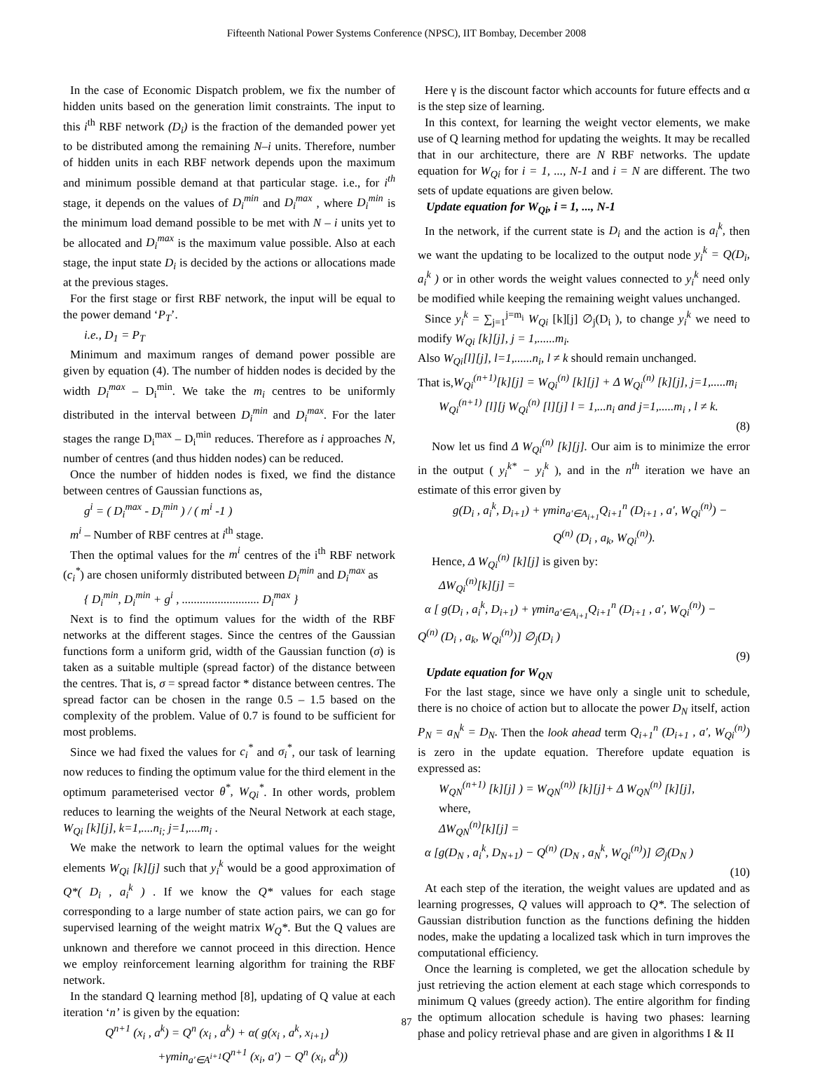Fifteenth National Power Systems Conference (NPSC), IIT Bombay, December 2008
In the case of Economic Dispatch problem, we fix the number of hidden units based on the generation limit constraints. The input to this i<sup>th</sup> RBF network (D<sub>i</sub>) is the fraction of the demanded power yet to be distributed among the remaining N–i units. Therefore, number of hidden units in each RBF network depends upon the maximum and minimum possible demand at that particular stage. i.e., for i<sup>th</sup> stage, it depends on the values of D<sub>i</sub><sup>min</sup> and D<sub>i</sub><sup>max</sup> , where D<sub>i</sub><sup>min</sup> is the minimum load demand possible to be met with N – i units yet to be allocated and D<sub>i</sub><sup>max</sup> is the maximum value possible. Also at each stage, the input state D<sub>i</sub> is decided by the actions or allocations made at the previous stages.
For the first stage or first RBF network, the input will be equal to the power demand ‘P<sub>T</sub>’.
i.e., D<sub>1</sub> = P<sub>T</sub>
Minimum and maximum ranges of demand power possible are given by equation (4). The number of hidden nodes is decided by the width D<sub>i</sub><sup>max</sup> – D<sub>i</sub><sup>min</sup>. We take the m<sub>i</sub> centres to be uniformly distributed in the interval between D<sub>i</sub><sup>min</sup> and D<sub>i</sub><sup>max</sup>. For the later stages the range D<sub>i</sub><sup>max</sup> – D<sub>i</sub><sup>min</sup> reduces. Therefore as i approaches N, number of centres (and thus hidden nodes) can be reduced.
Once the number of hidden nodes is fixed, we find the distance between centres of Gaussian functions as,
g<sup>i</sup> = ( D<sub>i</sub><sup>max</sup> - D<sub>i</sub><sup>min</sup> ) / ( m<sup>i</sup> -1 )
m<sup>i</sup> – Number of RBF centres at i<sup>th</sup> stage.
Then the optimal values for the m<sup>i</sup> centres of the i<sup>th</sup> RBF network (c<sub>i</sub><sup>*</sup>) are chosen uniformly distributed between D<sub>i</sub><sup>min</sup> and D<sub>i</sub><sup>max</sup> as
{ D<sub>i</sub><sup>min</sup>, D<sub>i</sub><sup>min</sup> + g<sup>i</sup> , .......................... D<sub>i</sub><sup>max</sup> }
Next is to find the optimum values for the width of the RBF networks at the different stages. Since the centres of the Gaussian functions form a uniform grid, width of the Gaussian function (σ) is taken as a suitable multiple (spread factor) of the distance between the centres. That is, σ = spread factor * distance between centres. The spread factor can be chosen in the range 0.5 – 1.5 based on the complexity of the problem. Value of 0.7 is found to be sufficient for most problems.
Since we had fixed the values for c<sub>i</sub><sup>*</sup> and σ<sub>i</sub><sup>*</sup>, our task of learning now reduces to finding the optimum value for the third element in the optimum parameterised vector θ<sup>*</sup>, W<sub>Qi</sub><sup>*</sup>. In other words, problem reduces to learning the weights of the Neural Network at each stage, W<sub>Qi</sub> [k][j], k=1,....n<sub>i;</sub> j=1,....m<sub>i</sub> .
We make the network to learn the optimal values for the weight elements W<sub>Qi</sub> [k][j] such that y<sub>i</sub><sup>k</sup> would be a good approximation of Q*( D<sub>i</sub> , a<sub>i</sub><sup>k</sup> ) . If we know the Q* values for each stage corresponding to a large number of state action pairs, we can go for supervised learning of the weight matrix W<sub>Q</sub>*. But the Q values are unknown and therefore we cannot proceed in this direction. Hence we employ reinforcement learning algorithm for training the RBF network.
In the standard Q learning method [8], updating of Q value at each iteration ‘n’ is given by the equation:
Q<sup>n+1</sup> (x<sub>i</sub> , a<sup>k</sup>) = Q<sup>n</sup> (x<sub>i</sub> , a<sup>k</sup>) + α( g(x<sub>i</sub> , a<sup>k</sup>, x<sub>i+1</sub>)
+γmin<sub>a′∈A<sup>i+1</sup></sub>Q<sup>n+1</sup> (x<sub>i</sub>, a′) − Q<sup>n</sup> (x<sub>i</sub>, a<sup>k</sup>))
Here γ is the discount factor which accounts for future effects and α is the step size of learning.
In this context, for learning the weight vector elements, we make use of Q learning method for updating the weights. It may be recalled that in our architecture, there are N RBF networks. The update equation for W<sub>Qi</sub> for i = 1, ..., N-1 and i = N are different. The two sets of update equations are given below.
Update equation for W<sub>Qi</sub>, i = 1, ..., N-1
In the network, if the current state is D<sub>i</sub> and the action is a<sub>i</sub><sup>k</sup>, then we want the updating to be localized to the output node y<sub>i</sub><sup>k</sup> = Q(D<sub>i</sub>, a<sub>i</sub><sup>k</sup> ) or in other words the weight values connected to y<sub>i</sub><sup>k</sup> need only be modified while keeping the remaining weight values unchanged.
Since y<sub>i</sub><sup>k</sup> = ∑<sub>j=1</sub><sup>j=m<sub>i</sub></sup> W<sub>Qi</sub> [k][j] ∅<sub>j</sub>(D<sub>i</sub> ), to change y<sub>i</sub><sup>k</sup> we need to modify W<sub>Qi</sub> [k][j], j = 1,......m<sub>i</sub>.
Also W<sub>Qi</sub>[l][j], l=1,......n<sub>i</sub>, l ≠ k should remain unchanged.
That is,W<sub>Qi</sub><sup>(n+1)</sup>[k][j] = W<sub>Qi</sub><sup>(n)</sup> [k][j] + Δ W<sub>Qi</sub><sup>(n)</sup> [k][j], j=1,.....m<sub>i</sub>
W<sub>Qi</sub><sup>(n+1)</sup> [l][j W<sub>Qi</sub><sup>(n)</sup> [l][j] l = 1,...n<sub>i</sub> and j=1,.....m<sub>i</sub> , l ≠ k.
(8)
Now let us find Δ W<sub>Qi</sub><sup>(n)</sup> [k][j]. Our aim is to minimize the error in the output ( y<sub>i</sub><sup>k*</sup> − y<sub>i</sub><sup>k</sup> ), and in the n<sup>th</sup> iteration we have an estimate of this error given by
g(D<sub>i</sub> , a<sub>i</sub><sup>k</sup>, D<sub>i+1</sub>) + γmin<sub>a′∈A<sub>i+1</sub></sub>Q<sub>i+1</sub><sup>n</sup> (D<sub>i+1</sub> , a′, W<sub>Qi</sub><sup>(n)</sup>) −
Q<sup>(n)</sup> (D<sub>i</sub> , a<sub>k</sub>, W<sub>Qi</sub><sup>(n)</sup>).
Hence, Δ W<sub>Qi</sub><sup>(n)</sup> [k][j] is given by:
ΔW<sub>Qi</sub><sup>(n)</sup>[k][j] =
α [ g(D<sub>i</sub> , a<sub>i</sub><sup>k</sup>, D<sub>i+1</sub>) + γmin<sub>a′∈A<sub>i+1</sub></sub>Q<sub>i+1</sub><sup>n</sup> (D<sub>i+1</sub> , a′, W<sub>Qi</sub><sup>(n)</sup>) −
Q<sup>(n)</sup> (D<sub>i</sub> , a<sub>k</sub>, W<sub>Qi</sub><sup>(n)</sup>)] ∅<sub>j</sub>(D<sub>i</sub> )
(9)
Update equation for W<sub>QN</sub>
For the last stage, since we have only a single unit to schedule, there is no choice of action but to allocate the power D<sub>N</sub> itself, action P<sub>N</sub> = a<sub>N</sub><sup>k</sup> = D<sub>N</sub>. Then the look ahead term Q<sub>i+1</sub><sup>n</sup> (D<sub>i+1</sub> , a′, W<sub>Qi</sub><sup>(n)</sup>) is zero in the update equation. Therefore update equation is expressed as:
W<sub>QN</sub><sup>(n+1)</sup> [k][j] ) = W<sub>QN</sub><sup>(n))</sup> [k][j]+ Δ W<sub>QN</sub><sup>(n)</sup> [k][j],
where,
ΔW<sub>QN</sub><sup>(n)</sup>[k][j] =
α [g(D<sub>N</sub> , a<sub>i</sub><sup>k</sup>, D<sub>N+1</sub>) − Q<sup>(n)</sup> (D<sub>N</sub> , a<sub>N</sub><sup>k</sup>, W<sub>Qi</sub><sup>(n)</sup>)] ∅<sub>j</sub>(D<sub>N</sub> )
(10)
At each step of the iteration, the weight values are updated and as learning progresses, Q values will approach to Q*. The selection of Gaussian distribution function as the functions defining the hidden nodes, make the updating a localized task which in turn improves the computational efficiency.
Once the learning is completed, we get the allocation schedule by just retrieving the action element at each stage which corresponds to minimum Q values (greedy action). The entire algorithm for finding the optimum allocation schedule is having two phases: learning phase and policy retrieval phase and are given in algorithms I & II
87